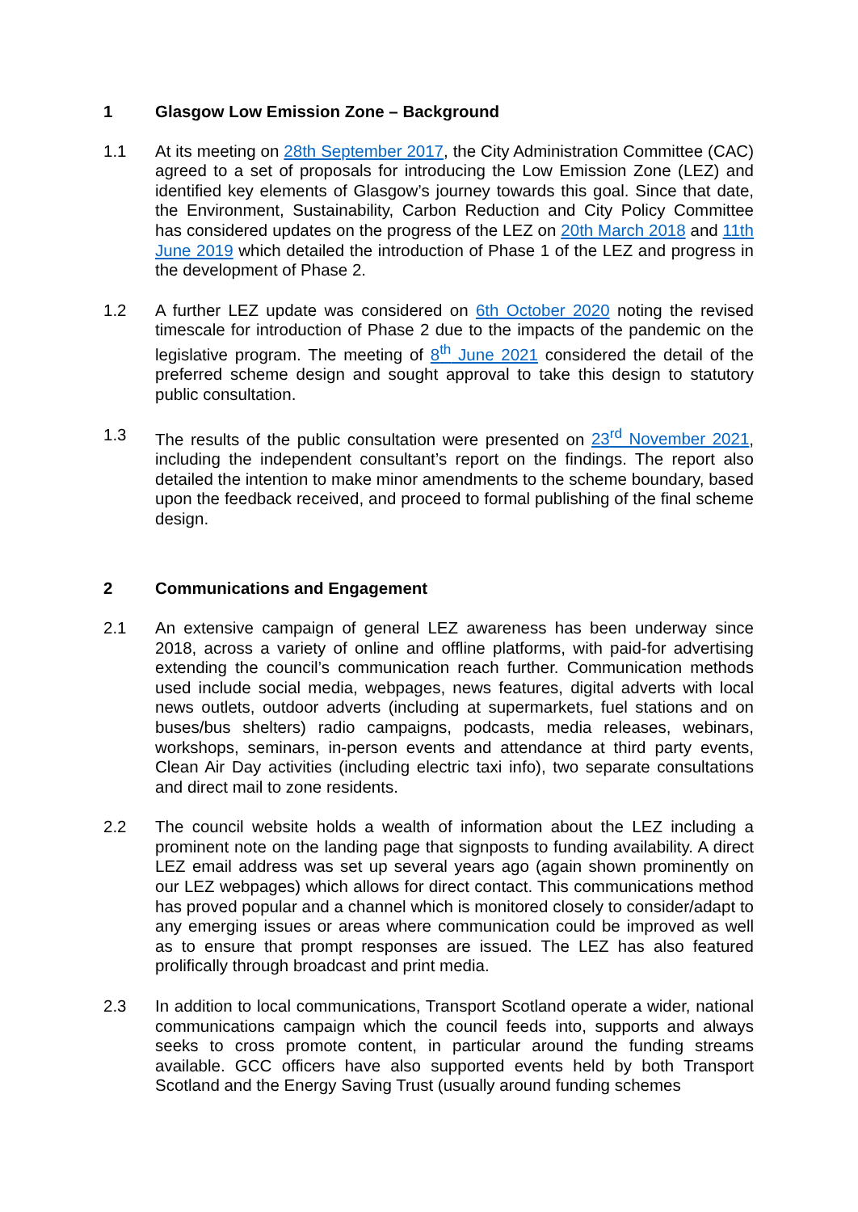1 Glasgow Low Emission Zone – Background
1.1 At its meeting on 28th September 2017, the City Administration Committee (CAC) agreed to a set of proposals for introducing the Low Emission Zone (LEZ) and identified key elements of Glasgow’s journey towards this goal. Since that date, the Environment, Sustainability, Carbon Reduction and City Policy Committee has considered updates on the progress of the LEZ on 20th March 2018 and 11th June 2019 which detailed the introduction of Phase 1 of the LEZ and progress in the development of Phase 2.
1.2 A further LEZ update was considered on 6th October 2020 noting the revised timescale for introduction of Phase 2 due to the impacts of the pandemic on the legislative program. The meeting of 8<sup>th</sup> June 2021 considered the detail of the preferred scheme design and sought approval to take this design to statutory public consultation.
1.3 The results of the public consultation were presented on 23<sup>rd</sup> November 2021, including the independent consultant’s report on the findings. The report also detailed the intention to make minor amendments to the scheme boundary, based upon the feedback received, and proceed to formal publishing of the final scheme design.
2 Communications and Engagement
2.1 An extensive campaign of general LEZ awareness has been underway since 2018, across a variety of online and offline platforms, with paid-for advertising extending the council’s communication reach further. Communication methods used include social media, webpages, news features, digital adverts with local news outlets, outdoor adverts (including at supermarkets, fuel stations and on buses/bus shelters) radio campaigns, podcasts, media releases, webinars, workshops, seminars, in-person events and attendance at third party events, Clean Air Day activities (including electric taxi info), two separate consultations and direct mail to zone residents.
2.2 The council website holds a wealth of information about the LEZ including a prominent note on the landing page that signposts to funding availability. A direct LEZ email address was set up several years ago (again shown prominently on our LEZ webpages) which allows for direct contact. This communications method has proved popular and a channel which is monitored closely to consider/adapt to any emerging issues or areas where communication could be improved as well as to ensure that prompt responses are issued. The LEZ has also featured prolifically through broadcast and print media.
2.3 In addition to local communications, Transport Scotland operate a wider, national communications campaign which the council feeds into, supports and always seeks to cross promote content, in particular around the funding streams available. GCC officers have also supported events held by both Transport Scotland and the Energy Saving Trust (usually around funding schemes